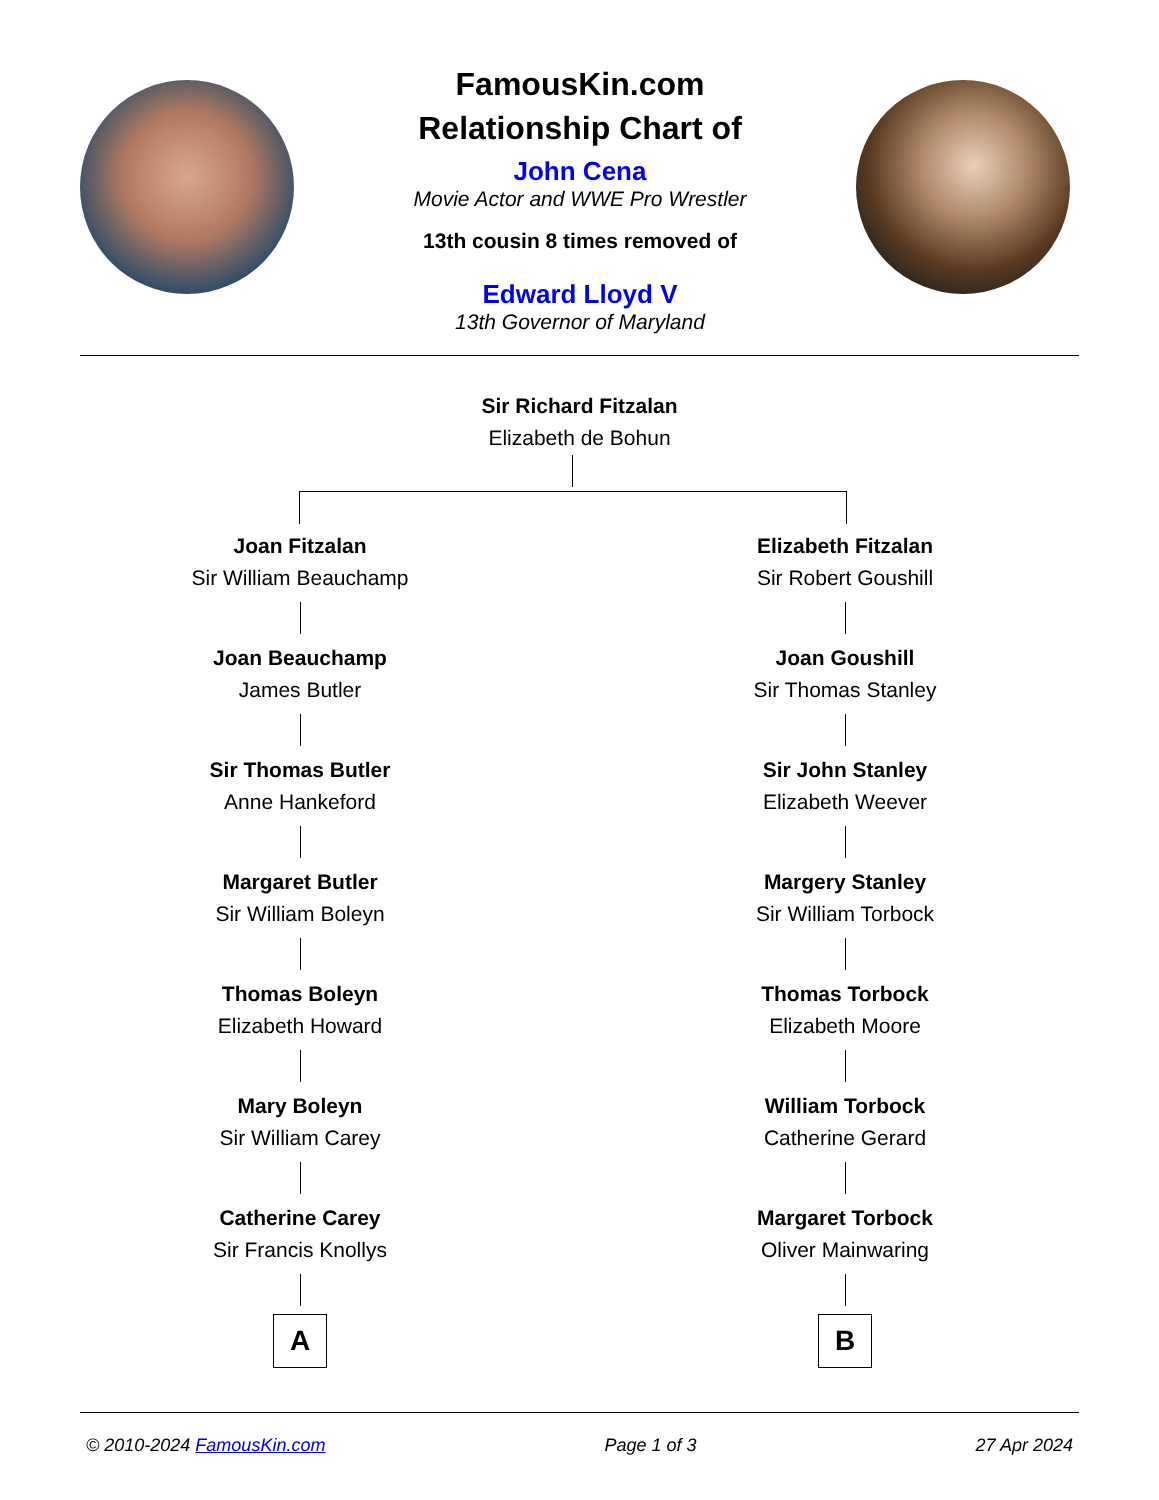FamousKin.com
Relationship Chart of
John Cena
Movie Actor and WWE Pro Wrestler
13th cousin 8 times removed of
Edward Lloyd V
13th Governor of Maryland
Sir Richard Fitzalan
Elizabeth de Bohun
Joan Fitzalan
Sir William Beauchamp
Joan Beauchamp
James Butler
Sir Thomas Butler
Anne Hankeford
Margaret Butler
Sir William Boleyn
Thomas Boleyn
Elizabeth Howard
Mary Boleyn
Sir William Carey
Catherine Carey
Sir Francis Knollys
A
Elizabeth Fitzalan
Sir Robert Goushill
Joan Goushill
Sir Thomas Stanley
Sir John Stanley
Elizabeth Weever
Margery Stanley
Sir William Torbock
Thomas Torbock
Elizabeth Moore
William Torbock
Catherine Gerard
Margaret Torbock
Oliver Mainwaring
B
© 2010-2024 FamousKin.com Page 1 of 3 27 Apr 2024